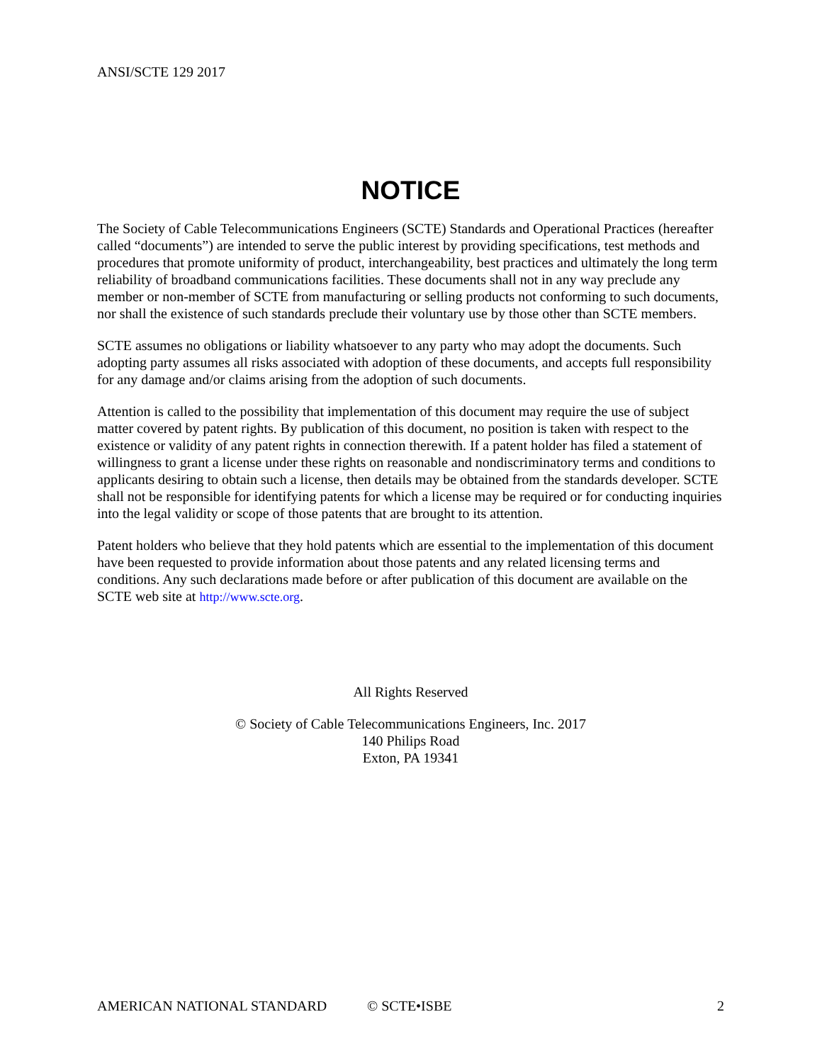ANSI/SCTE 129 2017
NOTICE
The Society of Cable Telecommunications Engineers (SCTE) Standards and Operational Practices (hereafter called “documents”) are intended to serve the public interest by providing specifications, test methods and procedures that promote uniformity of product, interchangeability, best practices and ultimately the long term reliability of broadband communications facilities. These documents shall not in any way preclude any member or non-member of SCTE from manufacturing or selling products not conforming to such documents, nor shall the existence of such standards preclude their voluntary use by those other than SCTE members.
SCTE assumes no obligations or liability whatsoever to any party who may adopt the documents. Such adopting party assumes all risks associated with adoption of these documents, and accepts full responsibility for any damage and/or claims arising from the adoption of such documents.
Attention is called to the possibility that implementation of this document may require the use of subject matter covered by patent rights. By publication of this document, no position is taken with respect to the existence or validity of any patent rights in connection therewith. If a patent holder has filed a statement of willingness to grant a license under these rights on reasonable and nondiscriminatory terms and conditions to applicants desiring to obtain such a license, then details may be obtained from the standards developer. SCTE shall not be responsible for identifying patents for which a license may be required or for conducting inquiries into the legal validity or scope of those patents that are brought to its attention.
Patent holders who believe that they hold patents which are essential to the implementation of this document have been requested to provide information about those patents and any related licensing terms and conditions. Any such declarations made before or after publication of this document are available on the SCTE web site at http://www.scte.org.
All Rights Reserved
© Society of Cable Telecommunications Engineers, Inc. 2017
140 Philips Road
Exton, PA 19341
AMERICAN NATIONAL STANDARD © SCTE•ISBE 2